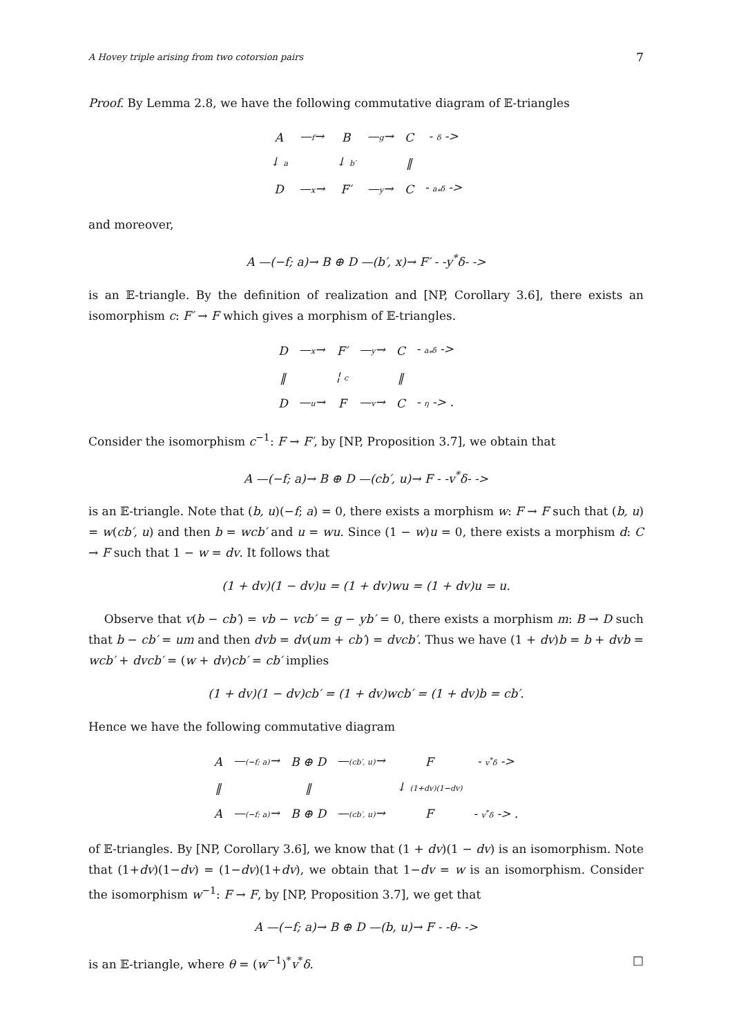A Hovey triple arising from two cotorsion pairs 7
Proof. By Lemma 2.8, we have the following commutative diagram of 𝔼-triangles
| A | — f → | B | — g → | C | - δ -> |
| ↓ a | | ↓ b′ | | ‖ | |
| D | — x → | F′ | — y → | C | - a<sub>*</sub>δ -> |
and moreover,
A —(−f; a)→ B ⊕ D —(b′, x)→ F′ - -y<sup>*</sup>δ- ->
is an 𝔼-triangle. By the definition of realization and [NP, Corollary 3.6], there exists an isomorphism c: F′ → F which gives a morphism of 𝔼-triangles.
| D | — x → | F′ | — y → | C | - a<sub>*</sub>δ -> |
| ‖ | | ¦ c | | ‖ | |
| D | — u → | F | — v → | C | - η -> . |
Consider the isomorphism c<sup>−1</sup>: F → F′, by [NP, Proposition 3.7], we obtain that
A —(−f; a)→ B ⊕ D —(cb′, u)→ F - -v<sup>*</sup>δ- ->
is an 𝔼-triangle. Note that (b, u)(−f; a) = 0, there exists a morphism w: F → F such that (b, u) = w(cb′, u) and then b = wcb′ and u = wu. Since (1 − w)u = 0, there exists a morphism d: C → F such that 1 − w = dv. It follows that
(1 + dv)(1 − dv)u = (1 + dv)wu = (1 + dv)u = u.
Observe that v(b − cb′) = vb − vcb′ = g − yb′ = 0, there exists a morphism m: B → D such that b − cb′ = um and then dvb = dv(um + cb′) = dvcb′. Thus we have (1 + dv)b = b + dvb = wcb′ + dvcb′ = (w + dv)cb′ = cb′ implies
(1 + dv)(1 − dv)cb′ = (1 + dv)wcb′ = (1 + dv)b = cb′.
Hence we have the following commutative diagram
| A | — (−f; a) → | B ⊕ D | — (cb′, u) → | F | - v<sup>*</sup>δ -> |
| ‖ | | ‖ | | ↓ (1+dv)(1−dv) | |
| A | — (−f; a) → | B ⊕ D | — (cb′, u) → | F | - v<sup>*</sup>δ -> . |
of 𝔼-triangles. By [NP, Corollary 3.6], we know that (1 + dv)(1 − dv) is an isomorphism. Note that (1+dv)(1−dv) = (1−dv)(1+dv), we obtain that 1−dv = w is an isomorphism. Consider the isomorphism w<sup>−1</sup>: F → F, by [NP, Proposition 3.7], we get that
A —(−f; a)→ B ⊕ D —(b, u)→ F - -θ- ->
is an 𝔼-triangle, where θ = (w<sup>−1</sup>)<sup>*</sup>v<sup>*</sup>δ. □